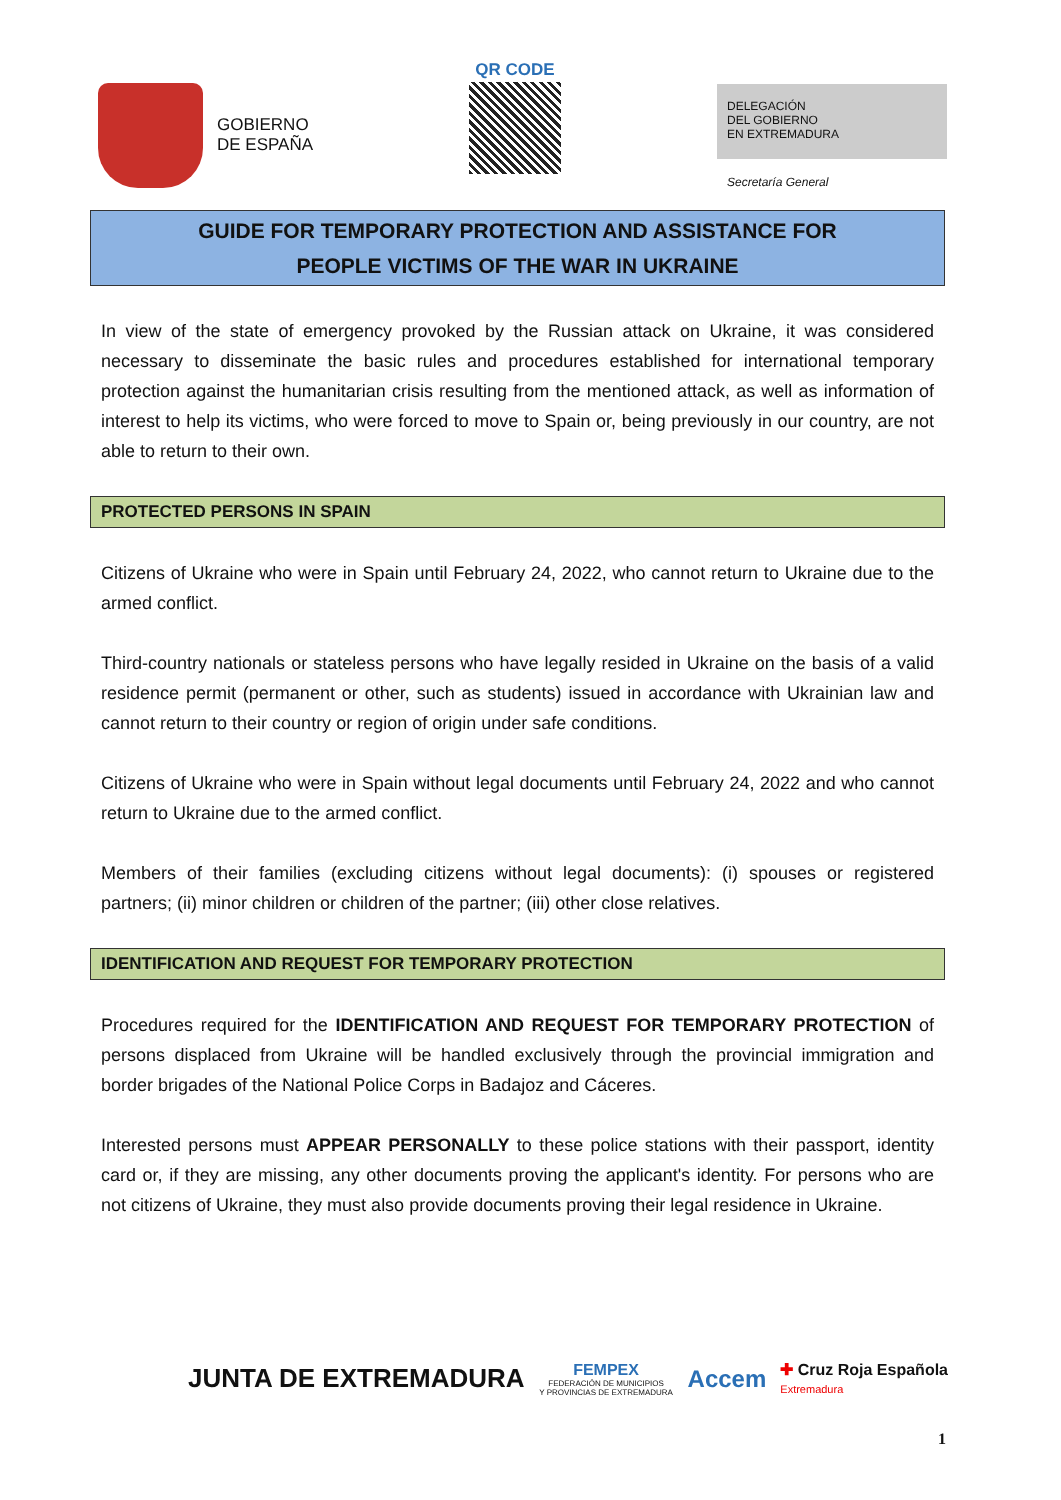GOBIERNO
DE ESPAÑA
QR CODE
DELEGACIÓN
DEL GOBIERNO
EN EXTREMADURA
Secretaría General
GUIDE FOR TEMPORARY PROTECTION AND ASSISTANCE FOR
PEOPLE VICTIMS OF THE WAR IN UKRAINE
In view of the state of emergency provoked by the Russian attack on Ukraine, it was considered necessary to disseminate the basic rules and procedures established for international temporary protection against the humanitarian crisis resulting from the mentioned attack, as well as information of interest to help its victims, who were forced to move to Spain or, being previously in our country, are not able to return to their own.
PROTECTED PERSONS IN SPAIN
Citizens of Ukraine who were in Spain until February 24, 2022, who cannot return to Ukraine due to the armed conflict.
Third-country nationals or stateless persons who have legally resided in Ukraine on the basis of a valid residence permit (permanent or other, such as students) issued in accordance with Ukrainian law and cannot return to their country or region of origin under safe conditions.
Citizens of Ukraine who were in Spain without legal documents until February 24, 2022 and who cannot return to Ukraine due to the armed conflict.
Members of their families (excluding citizens without legal documents): (i) spouses or registered partners; (ii) minor children or children of the partner; (iii) other close relatives.
IDENTIFICATION AND REQUEST FOR TEMPORARY PROTECTION
Procedures required for the IDENTIFICATION AND REQUEST FOR TEMPORARY PROTECTION of persons displaced from Ukraine will be handled exclusively through the provincial immigration and border brigades of the National Police Corps in Badajoz and Cáceres.
Interested persons must APPEAR PERSONALLY to these police stations with their passport, identity card or, if they are missing, any other documents proving the applicant's identity. For persons who are not citizens of Ukraine, they must also provide documents proving their legal residence in Ukraine.
JUNTA DE EXTREMADURA
FEMPEX
FEDERACIÓN DE MUNICIPIOS
Y PROVINCIAS DE EXTREMADURA
Accem
✚ Cruz Roja Española
Extremadura
1